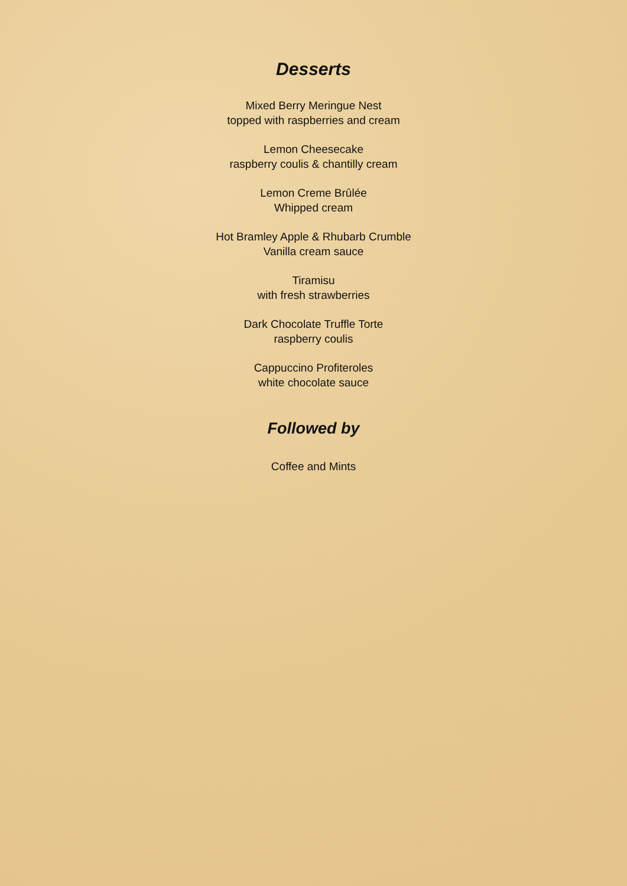Desserts
Mixed Berry Meringue Nest
topped with raspberries and cream
Lemon Cheesecake
raspberry coulis & chantilly cream
Lemon Creme Brûlée
Whipped cream
Hot Bramley Apple & Rhubarb Crumble
Vanilla cream sauce
Tiramisu
with fresh strawberries
Dark Chocolate Truffle Torte
raspberry coulis
Cappuccino Profiteroles
white chocolate sauce
Followed by
Coffee and Mints